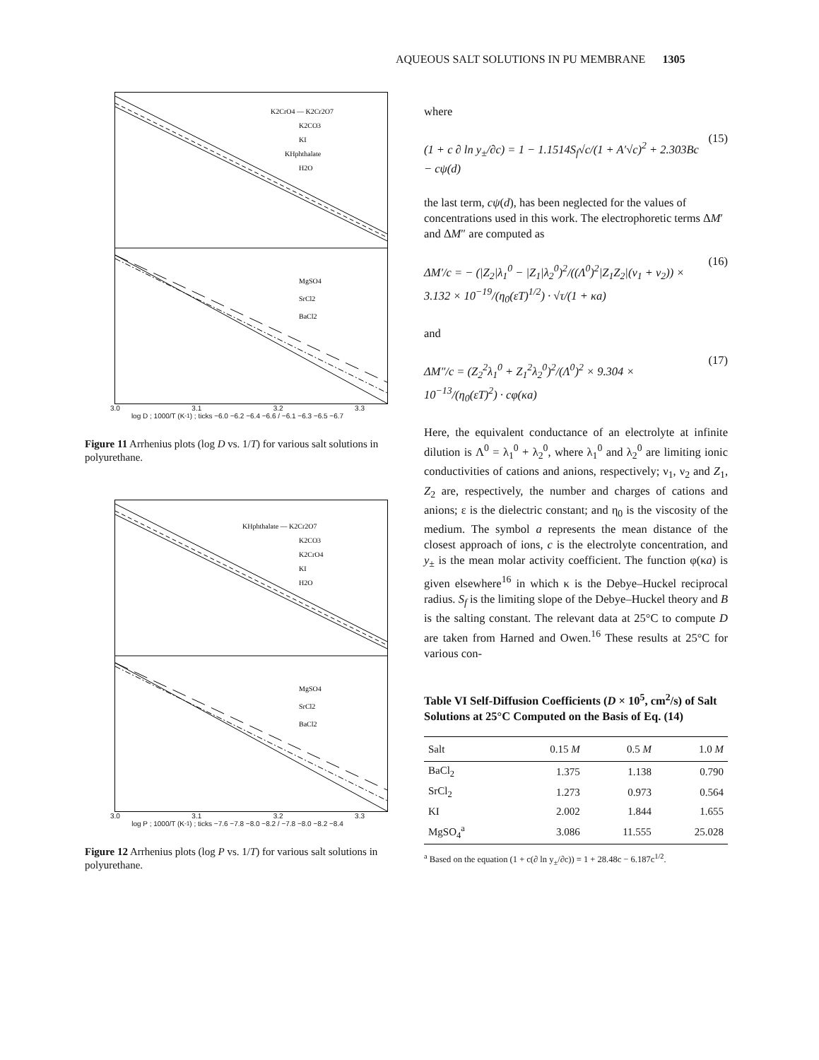AQUEOUS SALT SOLUTIONS IN PU MEMBRANE 1305
K2CrO4 — K2Cr2O7
K2CO3
KI
KHphthalate
H2O
MgSO4
SrCl2
BaCl2
3.0 3.1 3.2 3.3
log D ; 1000/T (K<sup>-1</sup>) ; ticks −6.0 −6.2 −6.4 −6.6 / −6.1 −6.3 −6.5 −6.7
Figure 11 Arrhenius plots (log D vs. 1/T) for various salt solutions in polyurethane.
KHphthalate — K2Cr2O7
K2CO3
K2CrO4
KI
H2O
MgSO4
SrCl2
BaCl2
3.0 3.1 3.2 3.3
log P ; 1000/T (K<sup>-1</sup>) ; ticks −7.6 −7.8 −8.0 −8.2 / −7.8 −8.0 −8.2 −8.4
Figure 12 Arrhenius plots (log P vs. 1/T) for various salt solutions in polyurethane.
where
(1 + c ∂ ln y<sub>±</sub>/∂c) = 1 − 1.1514S<sub>f</sub>√c/(1 + A′√c)<sup>2</sup> + 2.303Bc − cψ(d) (15)
the last term, cψ(d), has been neglected for the values of concentrations used in this work. The electrophoretic terms ΔM′ and ΔM″ are computed as
ΔM′/c = − (|Z<sub>2</sub>|λ<sub>1</sub><sup>0</sup> − |Z<sub>1</sub>|λ<sub>2</sub><sup>0</sup>)<sup>2</sup>/((Λ<sup>0</sup>)<sup>2</sup>|Z<sub>1</sub>Z<sub>2</sub>|(ν<sub>1</sub> + ν<sub>2</sub>)) × 3.132 × 10<sup>−19</sup>/(η<sub>0</sub>(εT)<sup>1/2</sup>) · √τ/(1 + κa) (16)
and
ΔM″/c = (Z<sub>2</sub><sup>2</sup>λ<sub>1</sub><sup>0</sup> + Z<sub>1</sub><sup>2</sup>λ<sub>2</sub><sup>0</sup>)<sup>2</sup>/(Λ<sup>0</sup>)<sup>2</sup> × 9.304 × 10<sup>−13</sup>/(η<sub>0</sub>(εT)<sup>2</sup>) · cφ(κa) (17)
Here, the equivalent conductance of an electrolyte at infinite dilution is Λ<sup>0</sup> = λ<sub>1</sub><sup>0</sup> + λ<sub>2</sub><sup>0</sup>, where λ<sub>1</sub><sup>0</sup> and λ<sub>2</sub><sup>0</sup> are limiting ionic conductivities of cations and anions, respectively; ν<sub>1</sub>, ν<sub>2</sub> and Z<sub>1</sub>, Z<sub>2</sub> are, respectively, the number and charges of cations and anions; ε is the dielectric constant; and η<sub>0</sub> is the viscosity of the medium. The symbol a represents the mean distance of the closest approach of ions, c is the electrolyte concentration, and y<sub>±</sub> is the mean molar activity coefficient. The function φ(κa) is given elsewhere<sup>16</sup> in which κ is the Debye–Huckel reciprocal radius. S<sub>f</sub> is the limiting slope of the Debye–Huckel theory and B is the salting constant. The relevant data at 25°C to compute D are taken from Harned and Owen.<sup>16</sup> These results at 25°C for various con-
Table VI Self-Diffusion Coefficients (D × 10<sup>5</sup>, cm<sup>2</sup>/s) of Salt Solutions at 25°C Computed on the Basis of Eq. (14)
| Salt | 0.15 M | 0.5 M | 1.0 M |
| --- | --- | --- | --- |
| BaCl<sub>2</sub> | 1.375 | 1.138 | 0.790 |
| SrCl<sub>2</sub> | 1.273 | 0.973 | 0.564 |
| KI | 2.002 | 1.844 | 1.655 |
| MgSO<sub>4</sub><sup>a</sup> | 3.086 | 11.555 | 25.028 |
<sup>a</sup> Based on the equation (1 + c(∂ ln y<sub>±</sub>/∂c)) = 1 + 28.48c − 6.187c<sup>1/2</sup>.